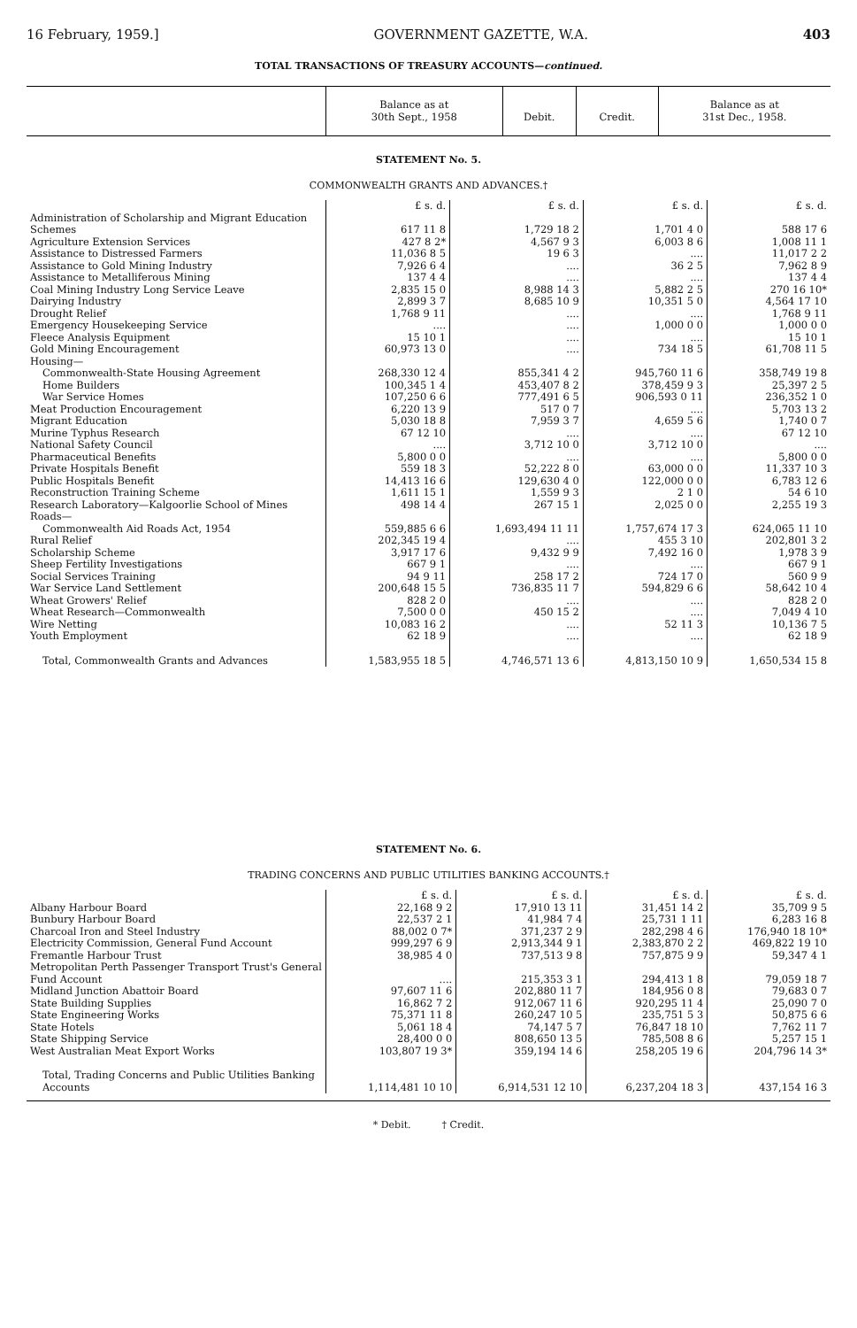16 February, 1959.] GOVERNMENT GAZETTE, W.A. 403
TOTAL TRANSACTIONS OF TREASURY ACCOUNTS—continued.
| | Balance as at 30th Sept., 1958 | Debit. | Credit. | Balance as at 31st Dec., 1958. |
STATEMENT No. 5.
COMMONWEALTH GRANTS AND ADVANCES.†
| | £ s. d. | £ s. d. | £ s. d. | £ s. d. |
| Administration of Scholarship and Migrant Education Schemes | 617 11 8 | 1,729 18 2 | 1,701 4 0 | 588 17 6 |
| Agriculture Extension Services | 427 8 2* | 4,567 9 3 | 6,003 8 6 | 1,008 11 1 |
| Assistance to Distressed Farmers | 11,036 8 5 | 19 6 3 | .... | 11,017 2 2 |
| Assistance to Gold Mining Industry | 7,926 6 4 | .... | 36 2 5 | 7,962 8 9 |
| Assistance to Metalliferous Mining | 137 4 4 | .... | .... | 137 4 4 |
| Coal Mining Industry Long Service Leave | 2,835 15 0 | 8,988 14 3 | 5,882 2 5 | 270 16 10* |
| Dairying Industry | 2,899 3 7 | 8,685 10 9 | 10,351 5 0 | 4,564 17 10 |
| Drought Relief | 1,768 9 11 | .... | .... | 1,768 9 11 |
| Emergency Housekeeping Service | .... | .... | 1,000 0 0 | 1,000 0 0 |
| Fleece Analysis Equipment | 15 10 1 | .... | .... | 15 10 1 |
| Gold Mining Encouragement | 60,973 13 0 | .... | 734 18 5 | 61,708 11 5 |
| Housing— | | | | |
| Commonwealth-State Housing Agreement | 268,330 12 4 | 855,341 4 2 | 945,760 11 6 | 358,749 19 8 |
| Home Builders | 100,345 1 4 | 453,407 8 2 | 378,459 9 3 | 25,397 2 5 |
| War Service Homes | 107,250 6 6 | 777,491 6 5 | 906,593 0 11 | 236,352 1 0 |
| Meat Production Encouragement | 6,220 13 9 | 517 0 7 | .... | 5,703 13 2 |
| Migrant Education | 5,030 18 8 | 7,959 3 7 | 4,659 5 6 | 1,740 0 7 |
| Murine Typhus Research | 67 12 10 | .... | .... | 67 12 10 |
| National Safety Council | .... | 3,712 10 0 | 3,712 10 0 | .... |
| Pharmaceutical Benefits | 5,800 0 0 | .... | .... | 5,800 0 0 |
| Private Hospitals Benefit | 559 18 3 | 52,222 8 0 | 63,000 0 0 | 11,337 10 3 |
| Public Hospitals Benefit | 14,413 16 6 | 129,630 4 0 | 122,000 0 0 | 6,783 12 6 |
| Reconstruction Training Scheme | 1,611 15 1 | 1,559 9 3 | 2 1 0 | 54 6 10 |
| Research Laboratory—Kalgoorlie School of Mines | 498 14 4 | 267 15 1 | 2,025 0 0 | 2,255 19 3 |
| Roads— | | | | |
| Commonwealth Aid Roads Act, 1954 | 559,885 6 6 | 1,693,494 11 11 | 1,757,674 17 3 | 624,065 11 10 |
| Rural Relief | 202,345 19 4 | .... | 455 3 10 | 202,801 3 2 |
| Scholarship Scheme | 3,917 17 6 | 9,432 9 9 | 7,492 16 0 | 1,978 3 9 |
| Sheep Fertility Investigations | 667 9 1 | .... | .... | 667 9 1 |
| Social Services Training | 94 9 11 | 258 17 2 | 724 17 0 | 560 9 9 |
| War Service Land Settlement | 200,648 15 5 | 736,835 11 7 | 594,829 6 6 | 58,642 10 4 |
| Wheat Growers' Relief | 828 2 0 | .... | .... | 828 2 0 |
| Wheat Research—Commonwealth | 7,500 0 0 | 450 15 2 | .... | 7,049 4 10 |
| Wire Netting | 10,083 16 2 | .... | 52 11 3 | 10,136 7 5 |
| Youth Employment | 62 18 9 | .... | .... | 62 18 9 |
| Total, Commonwealth Grants and Advances | 1,583,955 18 5 | 4,746,571 13 6 | 4,813,150 10 9 | 1,650,534 15 8 |
STATEMENT No. 6.
TRADING CONCERNS AND PUBLIC UTILITIES BANKING ACCOUNTS.†
| | £ s. d. | £ s. d. | £ s. d. | £ s. d. |
| Albany Harbour Board | 22,168 9 2 | 17,910 13 11 | 31,451 14 2 | 35,709 9 5 |
| Bunbury Harbour Board | 22,537 2 1 | 41,984 7 4 | 25,731 1 11 | 6,283 16 8 |
| Charcoal Iron and Steel Industry | 88,002 0 7* | 371,237 2 9 | 282,298 4 6 | 176,940 18 10* |
| Electricity Commission, General Fund Account | 999,297 6 9 | 2,913,344 9 1 | 2,383,870 2 2 | 469,822 19 10 |
| Fremantle Harbour Trust | 38,985 4 0 | 737,513 9 8 | 757,875 9 9 | 59,347 4 1 |
| Metropolitan Perth Passenger Transport Trust's General Fund Account | .... | 215,353 3 1 | 294,413 1 8 | 79,059 18 7 |
| Midland Junction Abattoir Board | 97,607 11 6 | 202,880 11 7 | 184,956 0 8 | 79,683 0 7 |
| State Building Supplies | 16,862 7 2 | 912,067 11 6 | 920,295 11 4 | 25,090 7 0 |
| State Engineering Works | 75,371 11 8 | 260,247 10 5 | 235,751 5 3 | 50,875 6 6 |
| State Hotels | 5,061 18 4 | 74,147 5 7 | 76,847 18 10 | 7,762 11 7 |
| State Shipping Service | 28,400 0 0 | 808,650 13 5 | 785,508 8 6 | 5,257 15 1 |
| West Australian Meat Export Works | 103,807 19 3* | 359,194 14 6 | 258,205 19 6 | 204,796 14 3* |
| Total, Trading Concerns and Public Utilities Banking Accounts | 1,114,481 10 10 | 6,914,531 12 10 | 6,237,204 18 3 | 437,154 16 3 |
* Debit. † Credit.